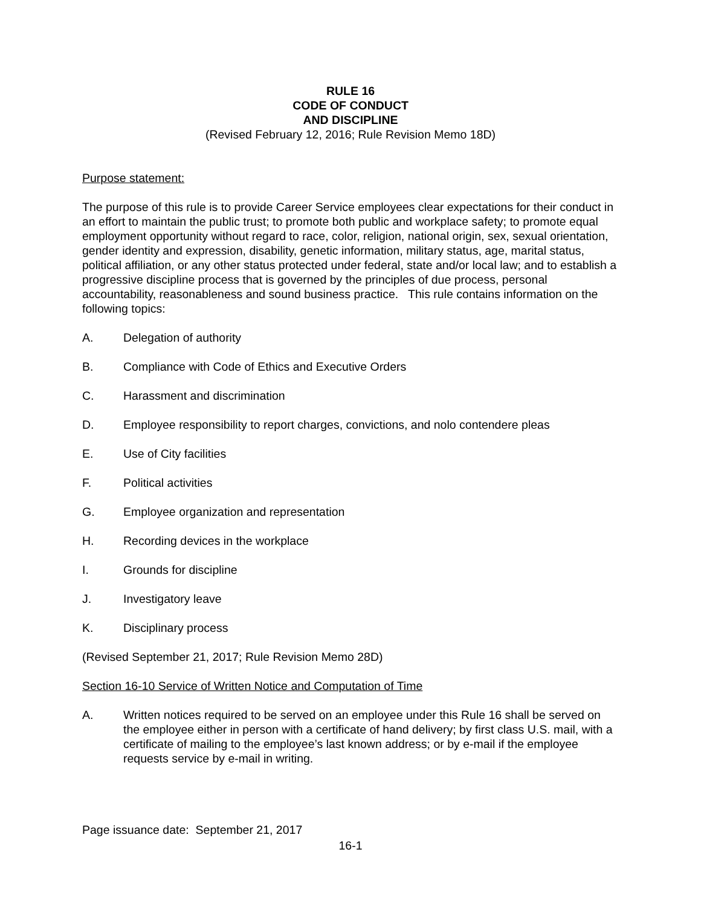RULE 16
CODE OF CONDUCT
AND DISCIPLINE
(Revised February 12, 2016; Rule Revision Memo 18D)
Purpose statement:
The purpose of this rule is to provide Career Service employees clear expectations for their conduct in an effort to maintain the public trust; to promote both public and workplace safety; to promote equal employment opportunity without regard to race, color, religion, national origin, sex, sexual orientation, gender identity and expression, disability, genetic information, military status, age, marital status, political affiliation, or any other status protected under federal, state and/or local law; and to establish a progressive discipline process that is governed by the principles of due process, personal accountability, reasonableness and sound business practice. This rule contains information on the following topics:
A. Delegation of authority
B. Compliance with Code of Ethics and Executive Orders
C. Harassment and discrimination
D. Employee responsibility to report charges, convictions, and nolo contendere pleas
E. Use of City facilities
F. Political activities
G. Employee organization and representation
H. Recording devices in the workplace
I. Grounds for discipline
J. Investigatory leave
K. Disciplinary process
(Revised September 21, 2017; Rule Revision Memo 28D)
Section 16-10 Service of Written Notice and Computation of Time
A. Written notices required to be served on an employee under this Rule 16 shall be served on the employee either in person with a certificate of hand delivery; by first class U.S. mail, with a certificate of mailing to the employee’s last known address; or by e-mail if the employee requests service by e-mail in writing.
Page issuance date: September 21, 2017
16-1